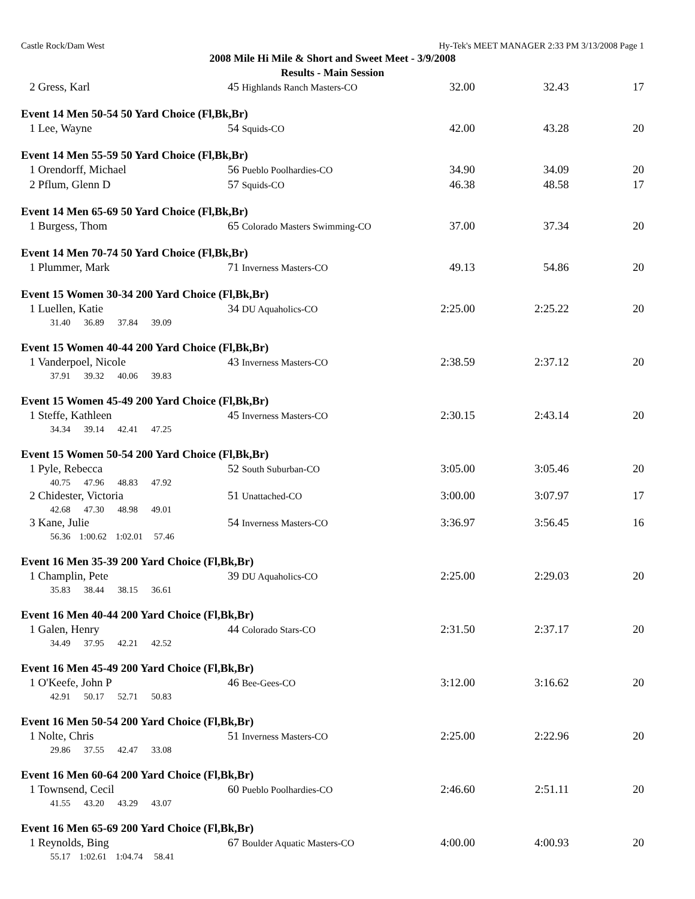Castle Rock/Dam West Hy-Tek's MEET MANAGER 2:33 PM 3/13/2008 Page 1
2008 Mile Hi Mile & Short and Sweet Meet - 3/9/2008
Results - Main Session
| 2 Gress, Karl | 45 Highlands Ranch Masters-CO | 32.00 | 32.43 | 17 |
| Event 14 Men 50-54 50 Yard Choice (Fl,Bk,Br) | | | | |
| 1 Lee, Wayne | 54 Squids-CO | 42.00 | 43.28 | 20 |
| Event 14 Men 55-59 50 Yard Choice (Fl,Bk,Br) | | | | |
| 1 Orendorff, Michael | 56 Pueblo Poolhardies-CO | 34.90 | 34.09 | 20 |
| 2 Pflum, Glenn D | 57 Squids-CO | 46.38 | 48.58 | 17 |
| Event 14 Men 65-69 50 Yard Choice (Fl,Bk,Br) | | | | |
| 1 Burgess, Thom | 65 Colorado Masters Swimming-CO | 37.00 | 37.34 | 20 |
| Event 14 Men 70-74 50 Yard Choice (Fl,Bk,Br) | | | | |
| 1 Plummer, Mark | 71 Inverness Masters-CO | 49.13 | 54.86 | 20 |
| Event 15 Women 30-34 200 Yard Choice (Fl,Bk,Br) | | | | |
| 1 Luellen, Katie | 34 DU Aquaholics-CO | 2:25.00 | 2:25.22 | 20 |
| 31.40 36.89 37.84 39.09 | | | | |
| Event 15 Women 40-44 200 Yard Choice (Fl,Bk,Br) | | | | |
| 1 Vanderpoel, Nicole | 43 Inverness Masters-CO | 2:38.59 | 2:37.12 | 20 |
| 37.91 39.32 40.06 39.83 | | | | |
| Event 15 Women 45-49 200 Yard Choice (Fl,Bk,Br) | | | | |
| 1 Steffe, Kathleen | 45 Inverness Masters-CO | 2:30.15 | 2:43.14 | 20 |
| 34.34 39.14 42.41 47.25 | | | | |
| Event 15 Women 50-54 200 Yard Choice (Fl,Bk,Br) | | | | |
| 1 Pyle, Rebecca | 52 South Suburban-CO | 3:05.00 | 3:05.46 | 20 |
| 40.75 47.96 48.83 47.92 | | | | |
| 2 Chidester, Victoria | 51 Unattached-CO | 3:00.00 | 3:07.97 | 17 |
| 42.68 47.30 48.98 49.01 | | | | |
| 3 Kane, Julie | 54 Inverness Masters-CO | 3:36.97 | 3:56.45 | 16 |
| 56.36 1:00.62 1:02.01 57.46 | | | | |
| Event 16 Men 35-39 200 Yard Choice (Fl,Bk,Br) | | | | |
| 1 Champlin, Pete | 39 DU Aquaholics-CO | 2:25.00 | 2:29.03 | 20 |
| 35.83 38.44 38.15 36.61 | | | | |
| Event 16 Men 40-44 200 Yard Choice (Fl,Bk,Br) | | | | |
| 1 Galen, Henry | 44 Colorado Stars-CO | 2:31.50 | 2:37.17 | 20 |
| 34.49 37.95 42.21 42.52 | | | | |
| Event 16 Men 45-49 200 Yard Choice (Fl,Bk,Br) | | | | |
| 1 O'Keefe, John P | 46 Bee-Gees-CO | 3:12.00 | 3:16.62 | 20 |
| 42.91 50.17 52.71 50.83 | | | | |
| Event 16 Men 50-54 200 Yard Choice (Fl,Bk,Br) | | | | |
| 1 Nolte, Chris | 51 Inverness Masters-CO | 2:25.00 | 2:22.96 | 20 |
| 29.86 37.55 42.47 33.08 | | | | |
| Event 16 Men 60-64 200 Yard Choice (Fl,Bk,Br) | | | | |
| 1 Townsend, Cecil | 60 Pueblo Poolhardies-CO | 2:46.60 | 2:51.11 | 20 |
| 41.55 43.20 43.29 43.07 | | | | |
| Event 16 Men 65-69 200 Yard Choice (Fl,Bk,Br) | | | | |
| 1 Reynolds, Bing | 67 Boulder Aquatic Masters-CO | 4:00.00 | 4:00.93 | 20 |
| 55.17 1:02.61 1:04.74 58.41 | | | | |